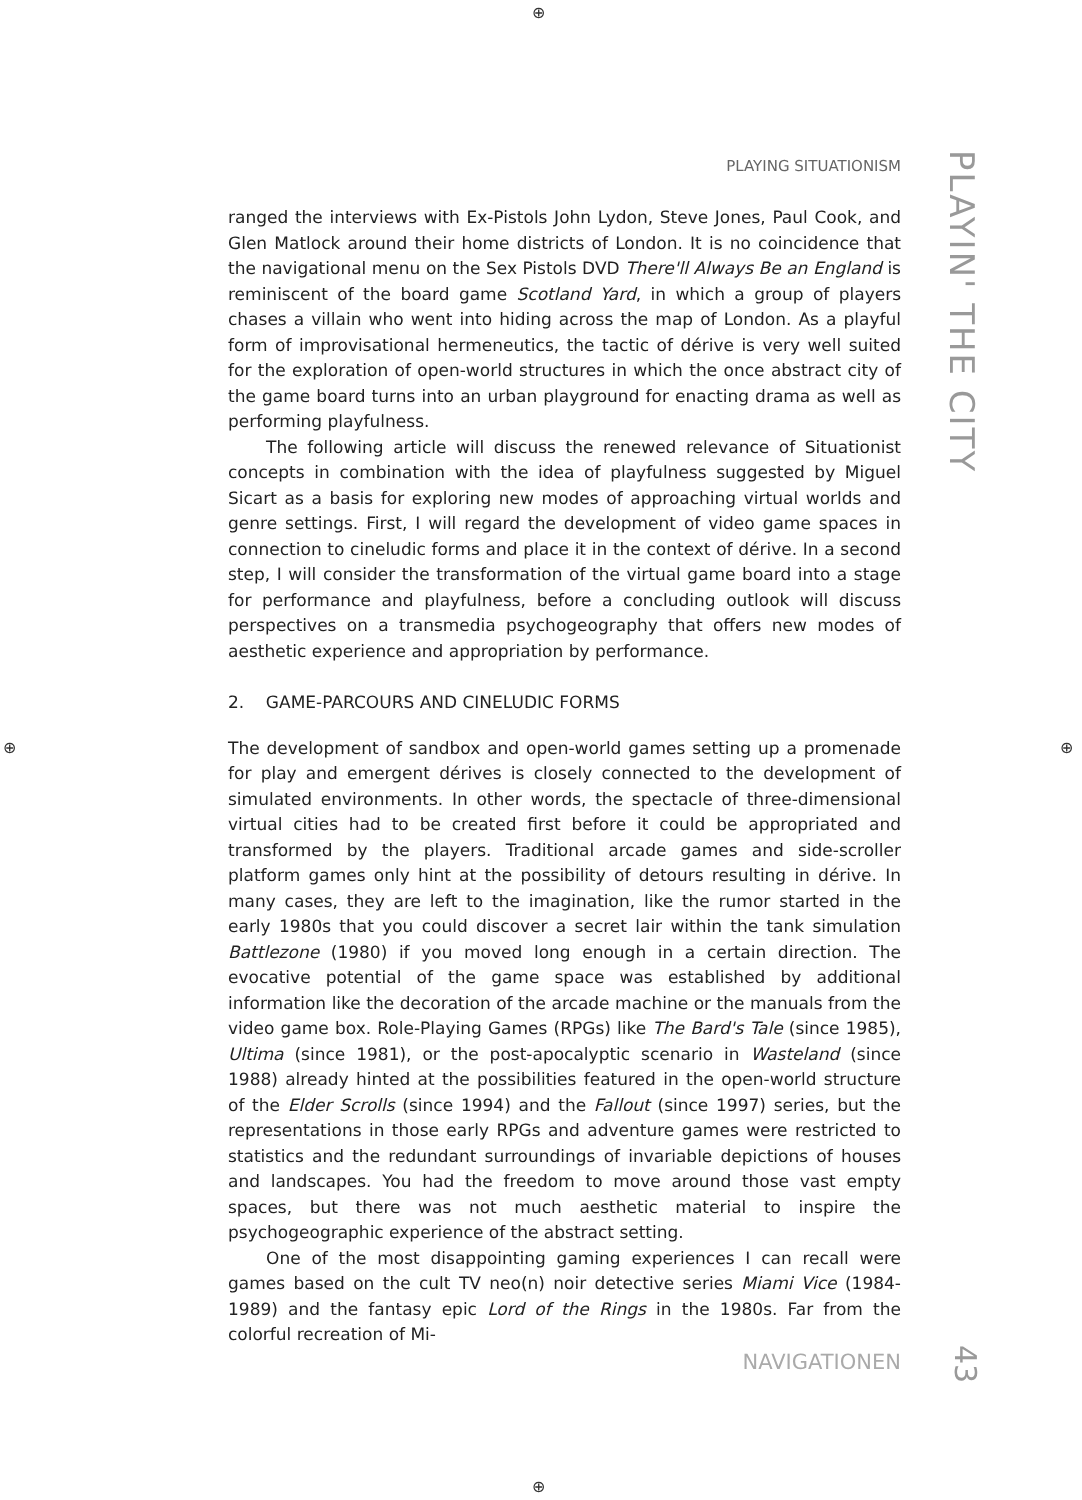⊕
⊕ ⊕
⊕
PLAYING SITUATIONISM
PLAYIN' THE CITY
ranged the interviews with Ex-Pistols John Lydon, Steve Jones, Paul Cook, and Glen Matlock around their home districts of London. It is no coincidence that the navigational menu on the Sex Pistols DVD There'll Always Be an England is reminiscent of the board game Scotland Yard, in which a group of players chases a villain who went into hiding across the map of London. As a playful form of improvisational hermeneutics, the tactic of dérive is very well suited for the exploration of open-world structures in which the once abstract city of the game board turns into an urban playground for enacting drama as well as performing playfulness.
The following article will discuss the renewed relevance of Situationist concepts in combination with the idea of playfulness suggested by Miguel Sicart as a basis for exploring new modes of approaching virtual worlds and genre settings. First, I will regard the development of video game spaces in connection to cineludic forms and place it in the context of dérive. In a second step, I will consider the transformation of the virtual game board into a stage for performance and playfulness, before a concluding outlook will discuss perspectives on a transmedia psychogeography that offers new modes of aesthetic experience and appropriation by performance.
2. GAME-PARCOURS AND CINELUDIC FORMS
The development of sandbox and open-world games setting up a promenade for play and emergent dérives is closely connected to the development of simulated environments. In other words, the spectacle of three-dimensional virtual cities had to be created first before it could be appropriated and transformed by the players. Traditional arcade games and side-scroller platform games only hint at the possibility of detours resulting in dérive. In many cases, they are left to the imagination, like the rumor started in the early 1980s that you could discover a secret lair within the tank simulation Battlezone (1980) if you moved long enough in a certain direction. The evocative potential of the game space was established by additional information like the decoration of the arcade machine or the manuals from the video game box. Role-Playing Games (RPGs) like The Bard's Tale (since 1985), Ultima (since 1981), or the post-apocalyptic scenario in Wasteland (since 1988) already hinted at the possibilities featured in the open-world structure of the Elder Scrolls (since 1994) and the Fallout (since 1997) series, but the representations in those early RPGs and adventure games were restricted to statistics and the redundant surroundings of invariable depictions of houses and landscapes. You had the freedom to move around those vast empty spaces, but there was not much aesthetic material to inspire the psychogeographic experience of the abstract setting.
One of the most disappointing gaming experiences I can recall were games based on the cult TV neo(n) noir detective series Miami Vice (1984-1989) and the fantasy epic Lord of the Rings in the 1980s. Far from the colorful recreation of Mi-
NAVIGATIONEN
43